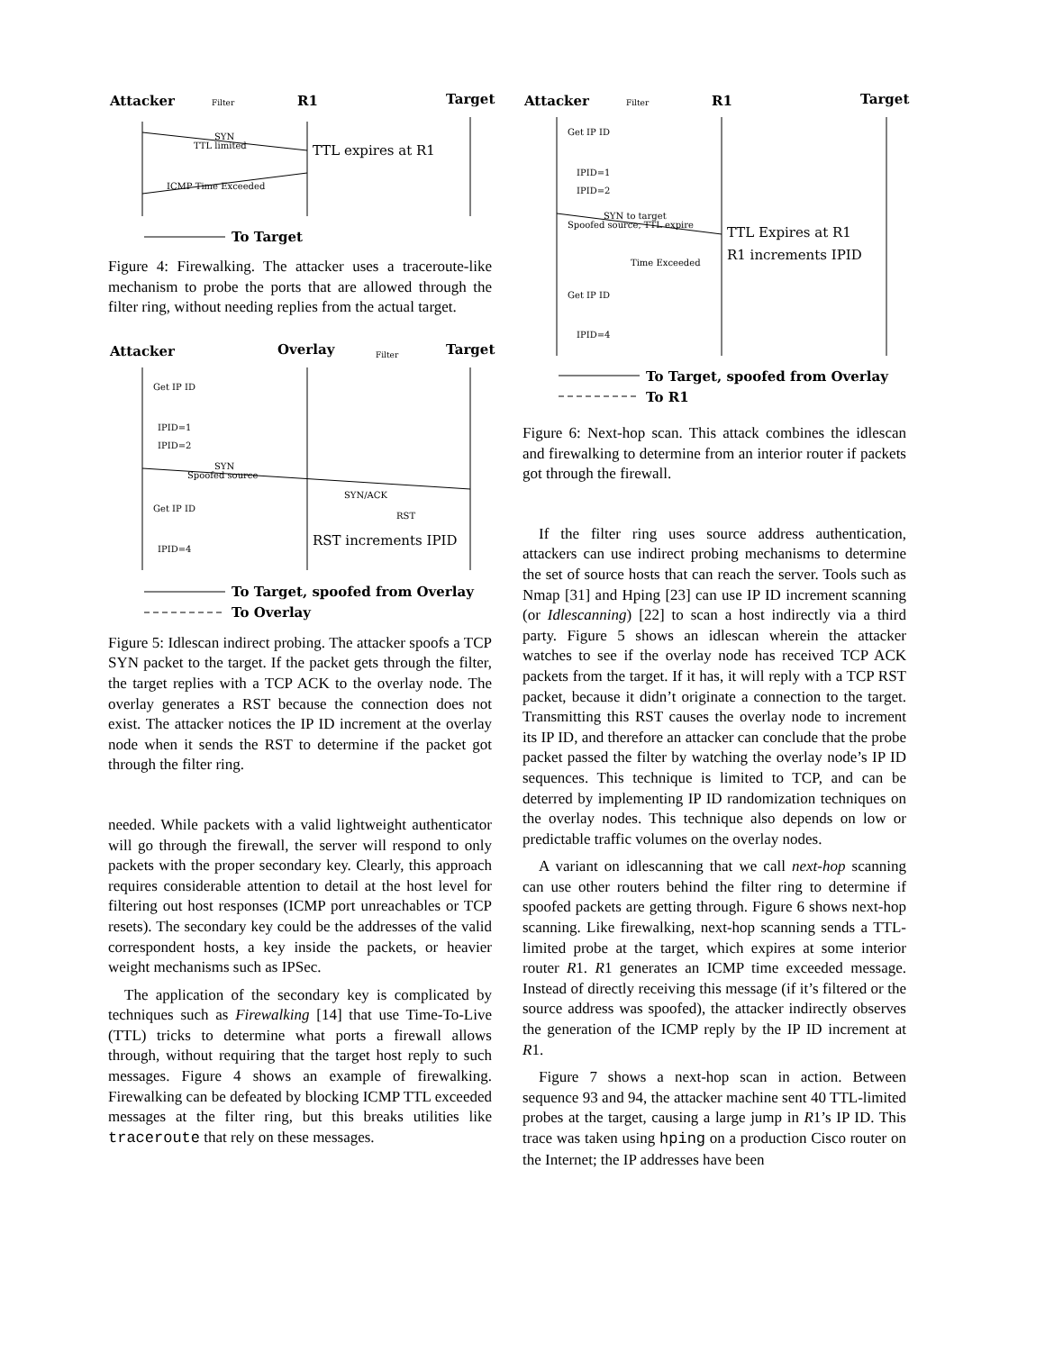Attacker
Filter
R1
Target
SYN
TTL limited
TTL expires at R1
ICMP Time Exceeded
To Target
Figure 4: Firewalking. The attacker uses a traceroute-like mechanism to probe the ports that are allowed through the filter ring, without needing replies from the actual target.
Attacker
Overlay
Filter
Target
Get IP ID
IPID=1
IPID=2
SYN
Spoofed source
SYN/ACK
RST
Get IP ID
IPID=4
RST increments IPID
To Target, spoofed from Overlay
To Overlay
Figure 5: Idlescan indirect probing. The attacker spoofs a TCP SYN packet to the target. If the packet gets through the filter, the target replies with a TCP ACK to the overlay node. The overlay generates a RST because the connection does not exist. The attacker notices the IP ID increment at the overlay node when it sends the RST to determine if the packet got through the filter ring.
needed. While packets with a valid lightweight authenticator will go through the firewall, the server will respond to only packets with the proper secondary key. Clearly, this approach requires considerable attention to detail at the host level for filtering out host responses (ICMP port unreachables or TCP resets). The secondary key could be the addresses of the valid correspondent hosts, a key inside the packets, or heavier weight mechanisms such as IPSec.
The application of the secondary key is complicated by techniques such as Firewalking [14] that use Time-To-Live (TTL) tricks to determine what ports a firewall allows through, without requiring that the target host reply to such messages. Figure 4 shows an example of firewalking. Firewalking can be defeated by blocking ICMP TTL exceeded messages at the filter ring, but this breaks utilities like traceroute that rely on these messages.
Attacker
Filter
R1
Target
Get IP ID
IPID=1
IPID=2
SYN to target
Spoofed source, TTL expire
TTL Expires at R1
R1 increments IPID
Time Exceeded
Get IP ID
IPID=4
To Target, spoofed from Overlay
To R1
Figure 6: Next-hop scan. This attack combines the idlescan and firewalking to determine from an interior router if packets got through the firewall.
If the filter ring uses source address authentication, attackers can use indirect probing mechanisms to determine the set of source hosts that can reach the server. Tools such as Nmap [31] and Hping [23] can use IP ID increment scanning (or Idlescanning) [22] to scan a host indirectly via a third party. Figure 5 shows an idlescan wherein the attacker watches to see if the overlay node has received TCP ACK packets from the target. If it has, it will reply with a TCP RST packet, because it didn’t originate a connection to the target. Transmitting this RST causes the overlay node to increment its IP ID, and therefore an attacker can conclude that the probe packet passed the filter by watching the overlay node’s IP ID sequences. This technique is limited to TCP, and can be deterred by implementing IP ID randomization techniques on the overlay nodes. This technique also depends on low or predictable traffic volumes on the overlay nodes.
A variant on idlescanning that we call next-hop scanning can use other routers behind the filter ring to determine if spoofed packets are getting through. Figure 6 shows next-hop scanning. Like firewalking, next-hop scanning sends a TTL-limited probe at the target, which expires at some interior router R1. R1 generates an ICMP time exceeded message. Instead of directly receiving this message (if it’s filtered or the source address was spoofed), the attacker indirectly observes the generation of the ICMP reply by the IP ID increment at R1.
Figure 7 shows a next-hop scan in action. Between sequence 93 and 94, the attacker machine sent 40 TTL-limited probes at the target, causing a large jump in R1’s IP ID. This trace was taken using hping on a production Cisco router on the Internet; the IP addresses have been